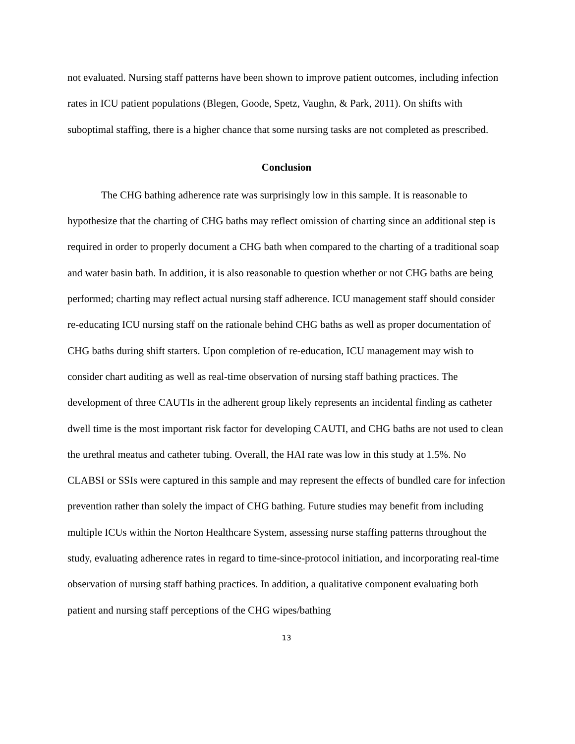not evaluated. Nursing staff patterns have been shown to improve patient outcomes, including infection rates in ICU patient populations (Blegen, Goode, Spetz, Vaughn, & Park, 2011). On shifts with suboptimal staffing, there is a higher chance that some nursing tasks are not completed as prescribed.
Conclusion
The CHG bathing adherence rate was surprisingly low in this sample. It is reasonable to hypothesize that the charting of CHG baths may reflect omission of charting since an additional step is required in order to properly document a CHG bath when compared to the charting of a traditional soap and water basin bath. In addition, it is also reasonable to question whether or not CHG baths are being performed; charting may reflect actual nursing staff adherence. ICU management staff should consider re-educating ICU nursing staff on the rationale behind CHG baths as well as proper documentation of CHG baths during shift starters. Upon completion of re-education, ICU management may wish to consider chart auditing as well as real-time observation of nursing staff bathing practices. The development of three CAUTIs in the adherent group likely represents an incidental finding as catheter dwell time is the most important risk factor for developing CAUTI, and CHG baths are not used to clean the urethral meatus and catheter tubing. Overall, the HAI rate was low in this study at 1.5%. No CLABSI or SSIs were captured in this sample and may represent the effects of bundled care for infection prevention rather than solely the impact of CHG bathing. Future studies may benefit from including multiple ICUs within the Norton Healthcare System, assessing nurse staffing patterns throughout the study, evaluating adherence rates in regard to time-since-protocol initiation, and incorporating real-time observation of nursing staff bathing practices. In addition, a qualitative component evaluating both patient and nursing staff perceptions of the CHG wipes/bathing
13